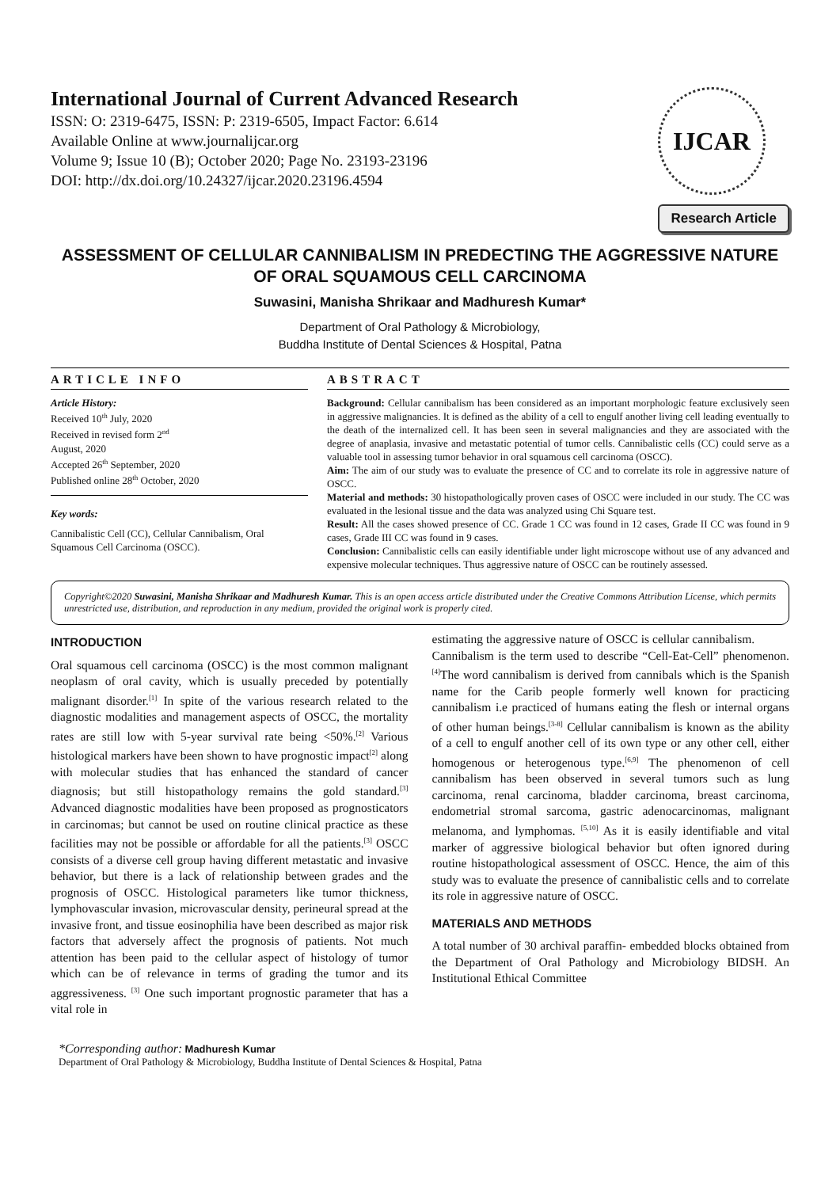International Journal of Current Advanced Research
ISSN: O: 2319-6475, ISSN: P: 2319-6505, Impact Factor: 6.614
Available Online at www.journalijcar.org
Volume 9; Issue 10 (B); October 2020; Page No. 23193-23196
DOI: http://dx.doi.org/10.24327/ijcar.2020.23196.4594
IJCAR
Research Article
ASSESSMENT OF CELLULAR CANNIBALISM IN PREDECTING THE AGGRESSIVE NATURE OF ORAL SQUAMOUS CELL CARCINOMA
Suwasini, Manisha Shrikaar and Madhuresh Kumar*
Department of Oral Pathology & Microbiology,
Buddha Institute of Dental Sciences & Hospital, Patna
ARTICLE INFO
Article History:
Received 10<sup>th</sup> July, 2020
Received in revised form 2<sup>nd</sup>
August, 2020
Accepted 26<sup>th</sup> September, 2020
Published online 28<sup>th</sup> October, 2020
Key words:
Cannibalistic Cell (CC), Cellular Cannibalism, Oral Squamous Cell Carcinoma (OSCC).
ABSTRACT
Background: Cellular cannibalism has been considered as an important morphologic feature exclusively seen in aggressive malignancies. It is defined as the ability of a cell to engulf another living cell leading eventually to the death of the internalized cell. It has been seen in several malignancies and they are associated with the degree of anaplasia, invasive and metastatic potential of tumor cells. Cannibalistic cells (CC) could serve as a valuable tool in assessing tumor behavior in oral squamous cell carcinoma (OSCC).
Aim: The aim of our study was to evaluate the presence of CC and to correlate its role in aggressive nature of OSCC.
Material and methods: 30 histopathologically proven cases of OSCC were included in our study. The CC was evaluated in the lesional tissue and the data was analyzed using Chi Square test.
Result: All the cases showed presence of CC. Grade 1 CC was found in 12 cases, Grade II CC was found in 9 cases, Grade III CC was found in 9 cases.
Conclusion: Cannibalistic cells can easily identifiable under light microscope without use of any advanced and expensive molecular techniques. Thus aggressive nature of OSCC can be routinely assessed.
Copyright©2020 Suwasini, Manisha Shrikaar and Madhuresh Kumar. This is an open access article distributed under the Creative Commons Attribution License, which permits unrestricted use, distribution, and reproduction in any medium, provided the original work is properly cited.
INTRODUCTION
Oral squamous cell carcinoma (OSCC) is the most common malignant neoplasm of oral cavity, which is usually preceded by potentially malignant disorder.<sup>[1]</sup> In spite of the various research related to the diagnostic modalities and management aspects of OSCC, the mortality rates are still low with 5-year survival rate being <50%.<sup>[2]</sup> Various histological markers have been shown to have prognostic impact<sup>[2]</sup> along with molecular studies that has enhanced the standard of cancer diagnosis; but still histopathology remains the gold standard.<sup>[3]</sup> Advanced diagnostic modalities have been proposed as prognosticators in carcinomas; but cannot be used on routine clinical practice as these facilities may not be possible or affordable for all the patients.<sup>[3]</sup> OSCC consists of a diverse cell group having different metastatic and invasive behavior, but there is a lack of relationship between grades and the prognosis of OSCC. Histological parameters like tumor thickness, lymphovascular invasion, microvascular density, perineural spread at the invasive front, and tissue eosinophilia have been described as major risk factors that adversely affect the prognosis of patients. Not much attention has been paid to the cellular aspect of histology of tumor which can be of relevance in terms of grading the tumor and its aggressiveness. <sup>[3]</sup> One such important prognostic parameter that has a vital role in
estimating the aggressive nature of OSCC is cellular cannibalism.
Cannibalism is the term used to describe “Cell-Eat-Cell” phenomenon.<sup>[4]</sup>The word cannibalism is derived from cannibals which is the Spanish name for the Carib people formerly well known for practicing cannibalism i.e practiced of humans eating the flesh or internal organs of other human beings.<sup>[3-8]</sup> Cellular cannibalism is known as the ability of a cell to engulf another cell of its own type or any other cell, either homogenous or heterogenous type.<sup>[6,9]</sup> The phenomenon of cell cannibalism has been observed in several tumors such as lung carcinoma, renal carcinoma, bladder carcinoma, breast carcinoma, endometrial stromal sarcoma, gastric adenocarcinomas, malignant melanoma, and lymphomas. <sup>[5,10]</sup> As it is easily identifiable and vital marker of aggressive biological behavior but often ignored during routine histopathological assessment of OSCC. Hence, the aim of this study was to evaluate the presence of cannibalistic cells and to correlate its role in aggressive nature of OSCC.
MATERIALS AND METHODS
A total number of 30 archival paraffin- embedded blocks obtained from the Department of Oral Pathology and Microbiology BIDSH. An Institutional Ethical Committee
*Corresponding author: Madhuresh Kumar
Department of Oral Pathology & Microbiology, Buddha Institute of Dental Sciences & Hospital, Patna